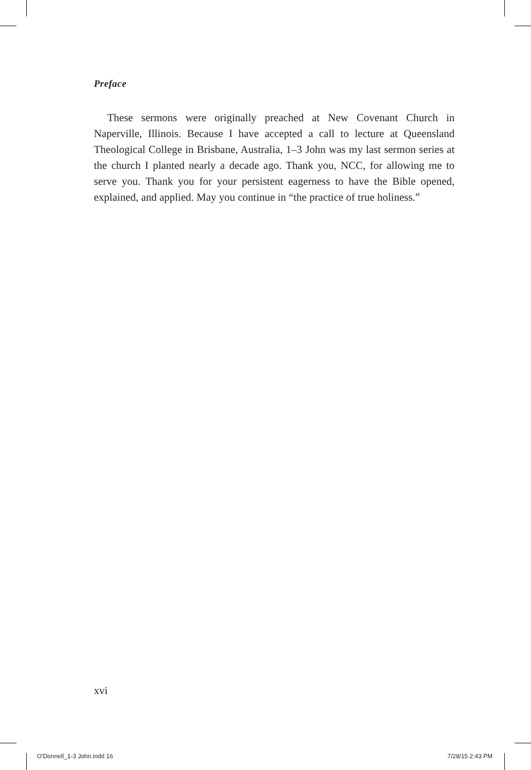Preface
These sermons were originally preached at New Covenant Church in Naperville, Illinois. Because I have accepted a call to lecture at Queensland Theological College in Brisbane, Australia, 1–3 John was my last sermon series at the church I planted nearly a decade ago. Thank you, NCC, for allowing me to serve you. Thank you for your persistent eagerness to have the Bible opened, explained, and applied. May you continue in “the practice of true holiness.”
xvi
O'Donnell_1-3 John.indd 16 7/28/15 2:43 PM